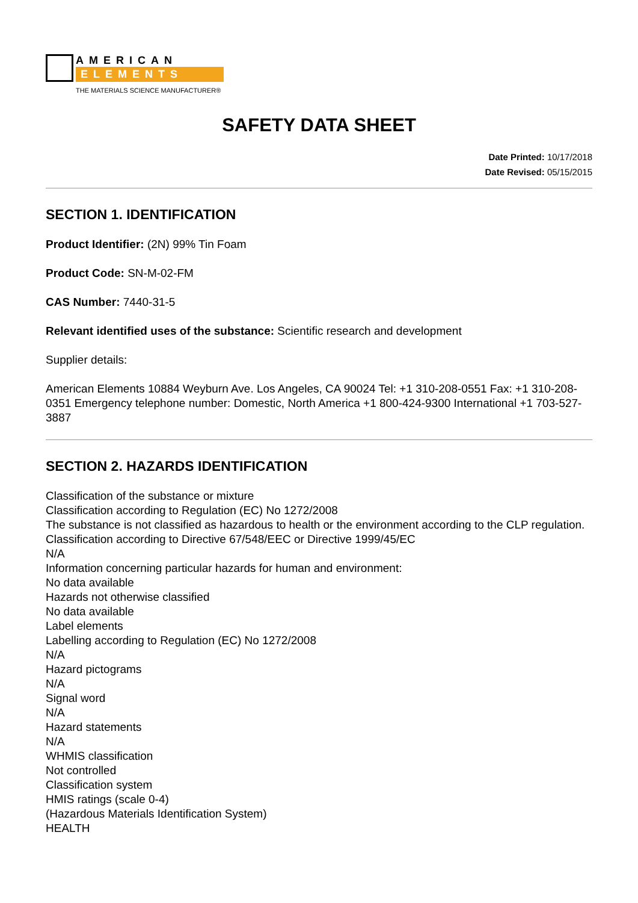AMERICAN
ELEMENTS
THE MATERIALS SCIENCE MANUFACTURER®
SAFETY DATA SHEET
Date Printed: 10/17/2018
Date Revised: 05/15/2015
SECTION 1. IDENTIFICATION
Product Identifier: (2N) 99% Tin Foam
Product Code: SN-M-02-FM
CAS Number: 7440-31-5
Relevant identified uses of the substance: Scientific research and development
Supplier details:
American Elements 10884 Weyburn Ave. Los Angeles, CA 90024 Tel: +1 310-208-0551 Fax: +1 310-208-0351 Emergency telephone number: Domestic, North America +1 800-424-9300 International +1 703-527-3887
SECTION 2. HAZARDS IDENTIFICATION
Classification of the substance or mixture
Classification according to Regulation (EC) No 1272/2008
The substance is not classified as hazardous to health or the environment according to the CLP regulation.
Classification according to Directive 67/548/EEC or Directive 1999/45/EC
N/A
Information concerning particular hazards for human and environment:
No data available
Hazards not otherwise classified
No data available
Label elements
Labelling according to Regulation (EC) No 1272/2008
N/A
Hazard pictograms
N/A
Signal word
N/A
Hazard statements
N/A
WHMIS classification
Not controlled
Classification system
HMIS ratings (scale 0-4)
(Hazardous Materials Identification System)
HEALTH